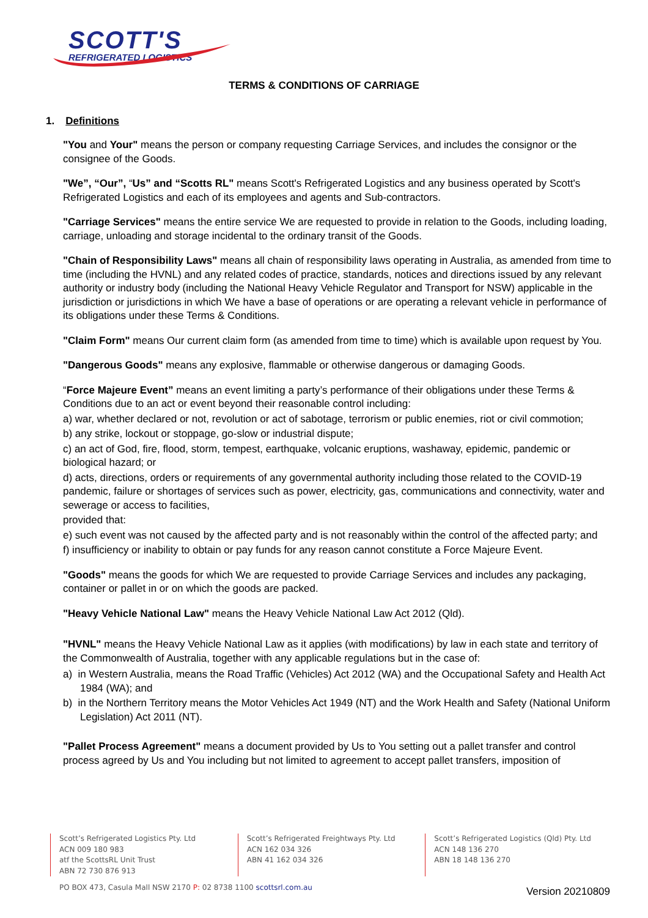SCOTT'S
REFRIGERATED LOGISTICS
TERMS & CONDITIONS OF CARRIAGE
1. Definitions
"You and Your" means the person or company requesting Carriage Services, and includes the consignor or the consignee of the Goods.
"We”, “Our”, “Us” and “Scotts RL" means Scott's Refrigerated Logistics and any business operated by Scott's Refrigerated Logistics and each of its employees and agents and Sub-contractors.
"Carriage Services" means the entire service We are requested to provide in relation to the Goods, including loading, carriage, unloading and storage incidental to the ordinary transit of the Goods.
"Chain of Responsibility Laws" means all chain of responsibility laws operating in Australia, as amended from time to time (including the HVNL) and any related codes of practice, standards, notices and directions issued by any relevant authority or industry body (including the National Heavy Vehicle Regulator and Transport for NSW) applicable in the jurisdiction or jurisdictions in which We have a base of operations or are operating a relevant vehicle in performance of its obligations under these Terms & Conditions.
"Claim Form" means Our current claim form (as amended from time to time) which is available upon request by You.
"Dangerous Goods" means any explosive, flammable or otherwise dangerous or damaging Goods.
“Force Majeure Event” means an event limiting a party’s performance of their obligations under these Terms & Conditions due to an act or event beyond their reasonable control including:
a) war, whether declared or not, revolution or act of sabotage, terrorism or public enemies, riot or civil commotion;
b) any strike, lockout or stoppage, go-slow or industrial dispute;
c) an act of God, fire, flood, storm, tempest, earthquake, volcanic eruptions, washaway, epidemic, pandemic or biological hazard; or
d) acts, directions, orders or requirements of any governmental authority including those related to the COVID-19 pandemic, failure or shortages of services such as power, electricity, gas, communications and connectivity, water and sewerage or access to facilities,
provided that:
e) such event was not caused by the affected party and is not reasonably within the control of the affected party; and
f) insufficiency or inability to obtain or pay funds for any reason cannot constitute a Force Majeure Event.
"Goods" means the goods for which We are requested to provide Carriage Services and includes any packaging, container or pallet in or on which the goods are packed.
"Heavy Vehicle National Law" means the Heavy Vehicle National Law Act 2012 (Qld).
"HVNL" means the Heavy Vehicle National Law as it applies (with modifications) by law in each state and territory of the Commonwealth of Australia, together with any applicable regulations but in the case of:
a) in Western Australia, means the Road Traffic (Vehicles) Act 2012 (WA) and the Occupational Safety and Health Act 1984 (WA); and
b) in the Northern Territory means the Motor Vehicles Act 1949 (NT) and the Work Health and Safety (National Uniform Legislation) Act 2011 (NT).
"Pallet Process Agreement" means a document provided by Us to You setting out a pallet transfer and control process agreed by Us and You including but not limited to agreement to accept pallet transfers, imposition of
Scott’s Refrigerated Logistics Pty. Ltd
ACN 009 180 983
atf the ScottsRL Unit Trust
ABN 72 730 876 913
Scott’s Refrigerated Freightways Pty. Ltd
ACN 162 034 326
ABN 41 162 034 326
Scott’s Refrigerated Logistics (Qld) Pty. Ltd
ACN 148 136 270
ABN 18 148 136 270
PO BOX 473, Casula Mall NSW 2170 P: 02 8738 1100 scottsrl.com.au
Version 20210809